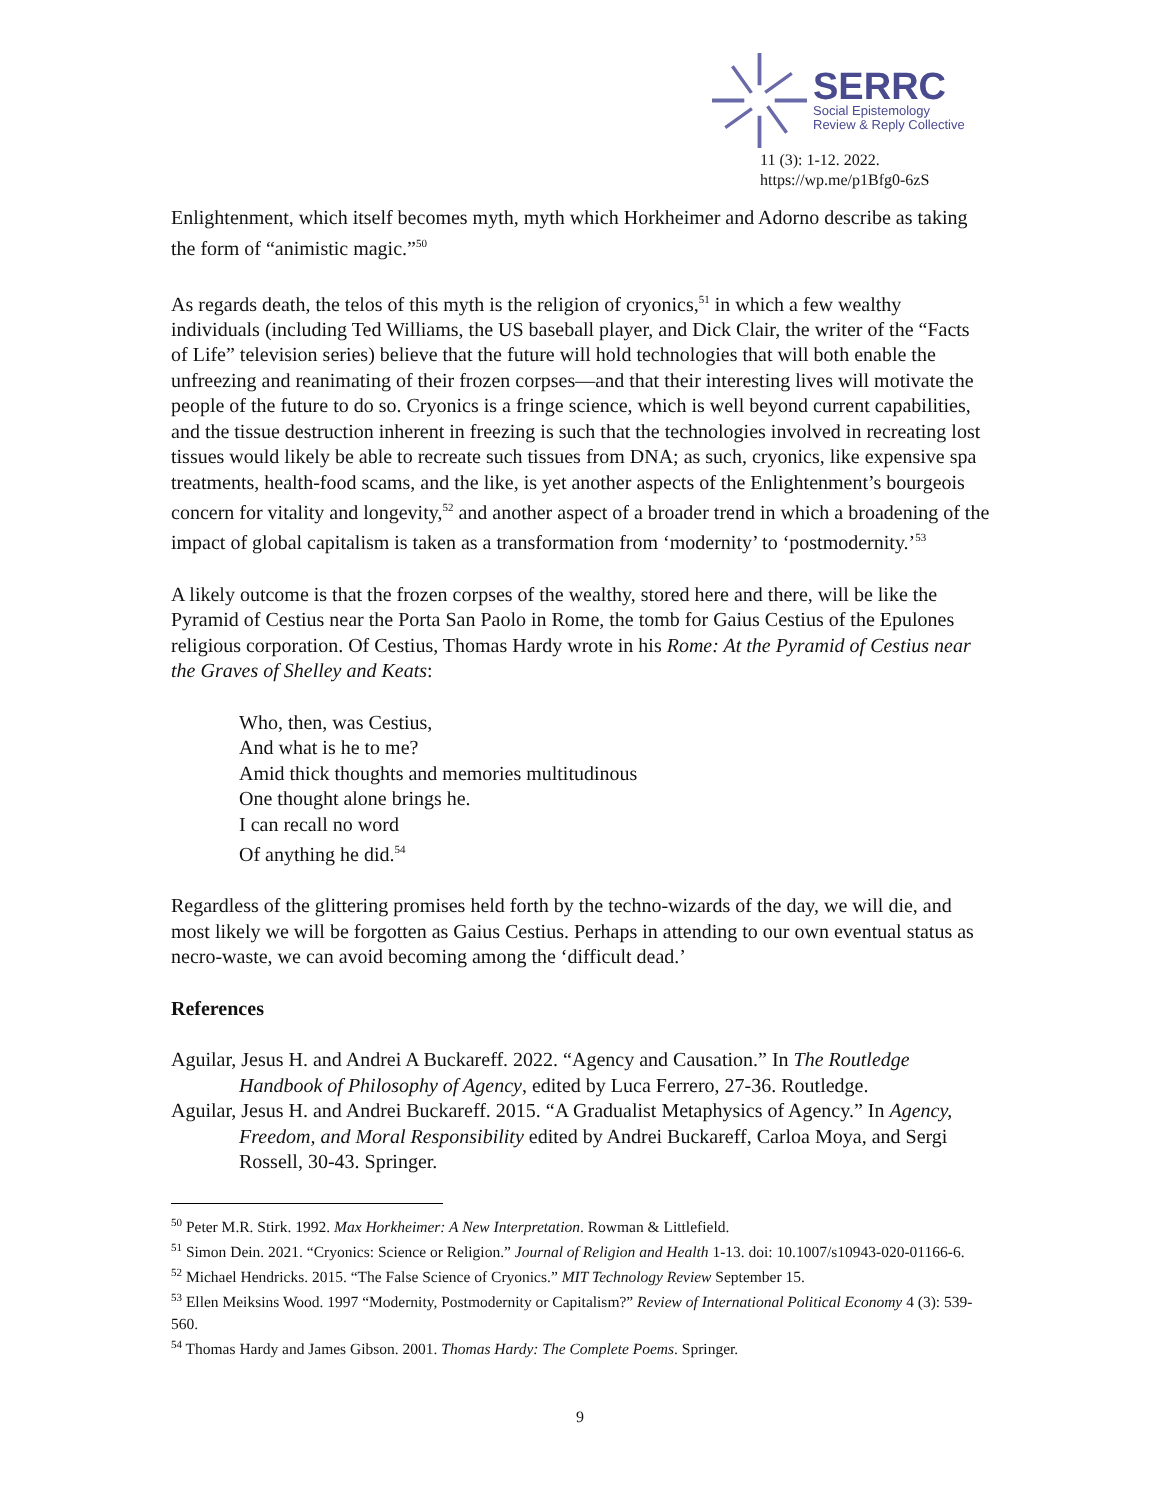SERRC
Social Epistemology
Review & Reply Collective
11 (3): 1-12. 2022.
https://wp.me/p1Bfg0-6zS
Enlightenment, which itself becomes myth, myth which Horkheimer and Adorno describe as taking the form of “animistic magic.”<sup>50</sup>
As regards death, the telos of this myth is the religion of cryonics,<sup>51</sup> in which a few wealthy individuals (including Ted Williams, the US baseball player, and Dick Clair, the writer of the “Facts of Life” television series) believe that the future will hold technologies that will both enable the unfreezing and reanimating of their frozen corpses—and that their interesting lives will motivate the people of the future to do so. Cryonics is a fringe science, which is well beyond current capabilities, and the tissue destruction inherent in freezing is such that the technologies involved in recreating lost tissues would likely be able to recreate such tissues from DNA; as such, cryonics, like expensive spa treatments, health-food scams, and the like, is yet another aspects of the Enlightenment’s bourgeois concern for vitality and longevity,<sup>52</sup> and another aspect of a broader trend in which a broadening of the impact of global capitalism is taken as a transformation from ‘modernity’ to ‘postmodernity.’<sup>53</sup>
A likely outcome is that the frozen corpses of the wealthy, stored here and there, will be like the Pyramid of Cestius near the Porta San Paolo in Rome, the tomb for Gaius Cestius of the Epulones religious corporation. Of Cestius, Thomas Hardy wrote in his Rome: At the Pyramid of Cestius near the Graves of Shelley and Keats:
Who, then, was Cestius,
And what is he to me?
Amid thick thoughts and memories multitudinous
One thought alone brings he.
I can recall no word
Of anything he did.<sup>54</sup>
Regardless of the glittering promises held forth by the techno-wizards of the day, we will die, and most likely we will be forgotten as Gaius Cestius. Perhaps in attending to our own eventual status as necro-waste, we can avoid becoming among the ‘difficult dead.’
References
Aguilar, Jesus H. and Andrei A Buckareff. 2022. “Agency and Causation.” In The Routledge Handbook of Philosophy of Agency, edited by Luca Ferrero, 27-36. Routledge.
Aguilar, Jesus H. and Andrei Buckareff. 2015. “A Gradualist Metaphysics of Agency.” In Agency, Freedom, and Moral Responsibility edited by Andrei Buckareff, Carloa Moya, and Sergi Rossell, 30-43. Springer.
<sup>50</sup> Peter M.R. Stirk. 1992. Max Horkheimer: A New Interpretation. Rowman & Littlefield.
<sup>51</sup> Simon Dein. 2021. “Cryonics: Science or Religion.” Journal of Religion and Health 1-13. doi: 10.1007/s10943-020-01166-6.
<sup>52</sup> Michael Hendricks. 2015. “The False Science of Cryonics.” MIT Technology Review September 15.
<sup>53</sup> Ellen Meiksins Wood. 1997 “Modernity, Postmodernity or Capitalism?” Review of International Political Economy 4 (3): 539-560.
<sup>54</sup> Thomas Hardy and James Gibson. 2001. Thomas Hardy: The Complete Poems. Springer.
9